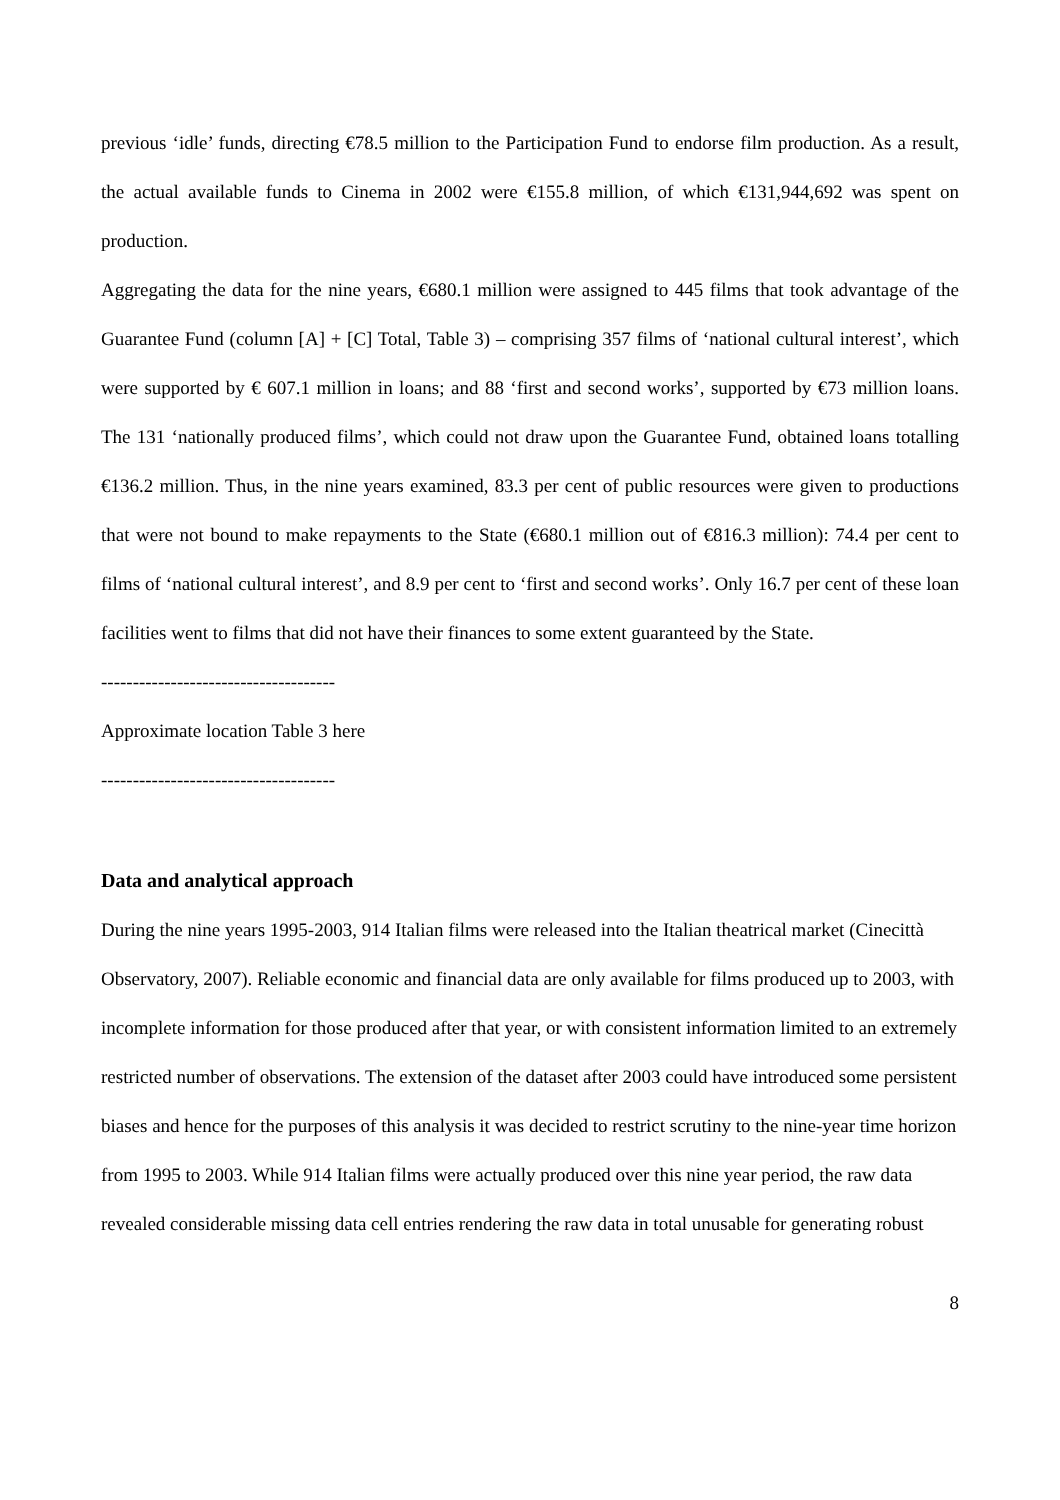previous ‘idle’ funds, directing €78.5 million to the Participation Fund to endorse film production. As a result, the actual available funds to Cinema in 2002 were €155.8 million, of which €131,944,692 was spent on production.
Aggregating the data for the nine years, €680.1 million were assigned to 445 films that took advantage of the Guarantee Fund (column [A] + [C] Total, Table 3) – comprising 357 films of ‘national cultural interest’, which were supported by € 607.1 million in loans; and 88 ‘first and second works’, supported by €73 million loans. The 131 ‘nationally produced films’, which could not draw upon the Guarantee Fund, obtained loans totalling €136.2 million. Thus, in the nine years examined, 83.3 per cent of public resources were given to productions that were not bound to make repayments to the State (€680.1 million out of €816.3 million): 74.4 per cent to films of ‘national cultural interest’, and 8.9 per cent to ‘first and second works’. Only 16.7 per cent of these loan facilities went to films that did not have their finances to some extent guaranteed by the State.
-------------------------------------
Approximate location Table 3 here
-------------------------------------
Data and analytical approach
During the nine years 1995-2003, 914 Italian films were released into the Italian theatrical market (Cinecittà Observatory, 2007). Reliable economic and financial data are only available for films produced up to 2003, with incomplete information for those produced after that year, or with consistent information limited to an extremely restricted number of observations. The extension of the dataset after 2003 could have introduced some persistent biases and hence for the purposes of this analysis it was decided to restrict scrutiny to the nine-year time horizon from 1995 to 2003. While 914 Italian films were actually produced over this nine year period, the raw data revealed considerable missing data cell entries rendering the raw data in total unusable for generating robust
8